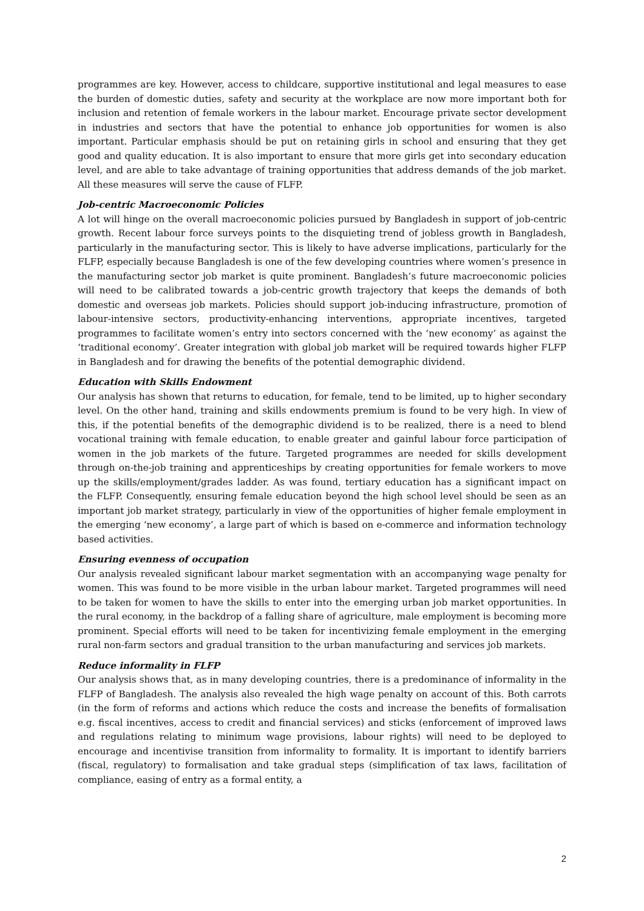programmes are key. However, access to childcare, supportive institutional and legal measures to ease the burden of domestic duties, safety and security at the workplace are now more important both for inclusion and retention of female workers in the labour market. Encourage private sector development in industries and sectors that have the potential to enhance job opportunities for women is also important. Particular emphasis should be put on retaining girls in school and ensuring that they get good and quality education. It is also important to ensure that more girls get into secondary education level, and are able to take advantage of training opportunities that address demands of the job market. All these measures will serve the cause of FLFP.
Job-centric Macroeconomic Policies
A lot will hinge on the overall macroeconomic policies pursued by Bangladesh in support of job-centric growth. Recent labour force surveys points to the disquieting trend of jobless growth in Bangladesh, particularly in the manufacturing sector. This is likely to have adverse implications, particularly for the FLFP, especially because Bangladesh is one of the few developing countries where women’s presence in the manufacturing sector job market is quite prominent. Bangladesh’s future macroeconomic policies will need to be calibrated towards a job-centric growth trajectory that keeps the demands of both domestic and overseas job markets. Policies should support job-inducing infrastructure, promotion of labour-intensive sectors, productivity-enhancing interventions, appropriate incentives, targeted programmes to facilitate women’s entry into sectors concerned with the ‘new economy’ as against the ‘traditional economy’. Greater integration with global job market will be required towards higher FLFP in Bangladesh and for drawing the benefits of the potential demographic dividend.
Education with Skills Endowment
Our analysis has shown that returns to education, for female, tend to be limited, up to higher secondary level. On the other hand, training and skills endowments premium is found to be very high. In view of this, if the potential benefits of the demographic dividend is to be realized, there is a need to blend vocational training with female education, to enable greater and gainful labour force participation of women in the job markets of the future. Targeted programmes are needed for skills development through on-the-job training and apprenticeships by creating opportunities for female workers to move up the skills/employment/grades ladder. As was found, tertiary education has a significant impact on the FLFP. Consequently, ensuring female education beyond the high school level should be seen as an important job market strategy, particularly in view of the opportunities of higher female employment in the emerging ‘new economy’, a large part of which is based on e-commerce and information technology based activities.
Ensuring evenness of occupation
Our analysis revealed significant labour market segmentation with an accompanying wage penalty for women. This was found to be more visible in the urban labour market. Targeted programmes will need to be taken for women to have the skills to enter into the emerging urban job market opportunities. In the rural economy, in the backdrop of a falling share of agriculture, male employment is becoming more prominent. Special efforts will need to be taken for incentivizing female employment in the emerging rural non-farm sectors and gradual transition to the urban manufacturing and services job markets.
Reduce informality in FLFP
Our analysis shows that, as in many developing countries, there is a predominance of informality in the FLFP of Bangladesh. The analysis also revealed the high wage penalty on account of this. Both carrots (in the form of reforms and actions which reduce the costs and increase the benefits of formalisation e.g. fiscal incentives, access to credit and financial services) and sticks (enforcement of improved laws and regulations relating to minimum wage provisions, labour rights) will need to be deployed to encourage and incentivise transition from informality to formality. It is important to identify barriers (fiscal, regulatory) to formalisation and take gradual steps (simplification of tax laws, facilitation of compliance, easing of entry as a formal entity, a
2